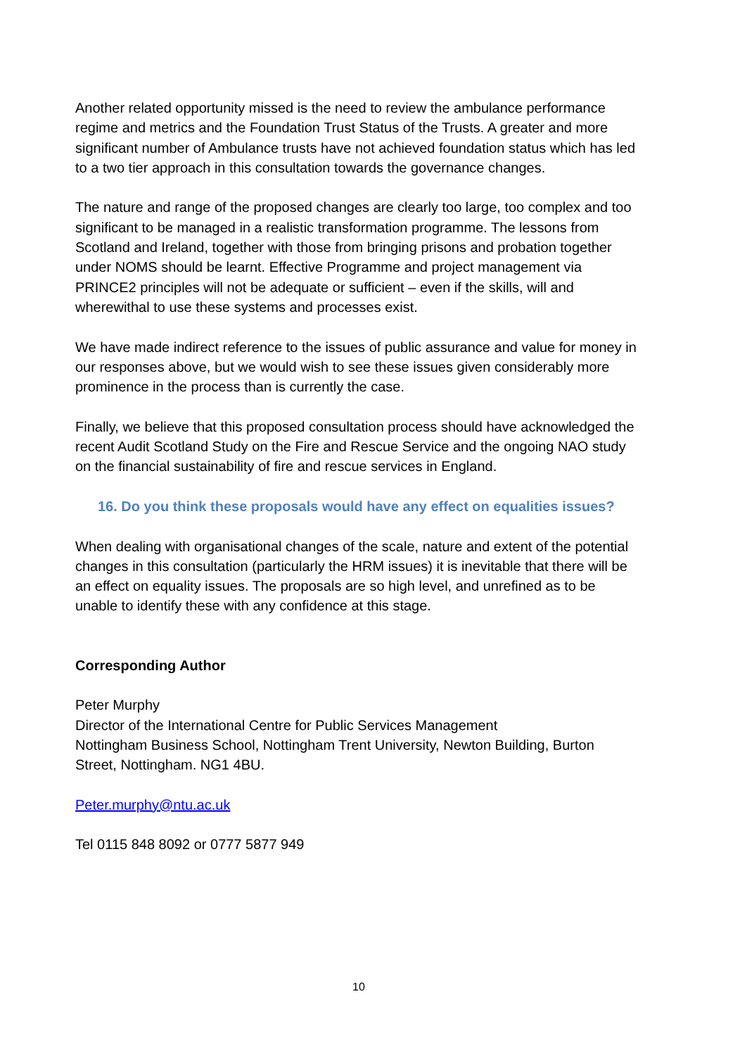Another related opportunity missed is the need to review the ambulance performance regime and metrics and the Foundation Trust Status of the Trusts. A greater and more significant number of Ambulance trusts have not achieved foundation status which has led to a two tier approach in this consultation towards the governance changes.
The nature and range of the proposed changes are clearly too large, too complex and too significant to be managed in a realistic transformation programme. The lessons from Scotland and Ireland, together with those from bringing prisons and probation together under NOMS should be learnt. Effective Programme and project management via PRINCE2 principles will not be adequate or sufficient – even if the skills, will and wherewithal to use these systems and processes exist.
We have made indirect reference to the issues of public assurance and value for money in our responses above, but we would wish to see these issues given considerably more prominence in the process than is currently the case.
Finally, we believe that this proposed consultation process should have acknowledged the recent Audit Scotland Study on the Fire and Rescue Service and the ongoing NAO study on the financial sustainability of fire and rescue services in England.
16. Do you think these proposals would have any effect on equalities issues?
When dealing with organisational changes of the scale, nature and extent of the potential changes in this consultation (particularly the HRM issues) it is inevitable that there will be an effect on equality issues. The proposals are so high level, and unrefined as to be unable to identify these with any confidence at this stage.
Corresponding Author
Peter Murphy
Director of the International Centre for Public Services Management
Nottingham Business School, Nottingham Trent University, Newton Building, Burton Street, Nottingham. NG1 4BU.
Peter.murphy@ntu.ac.uk
Tel 0115 848 8092 or 0777 5877 949
10